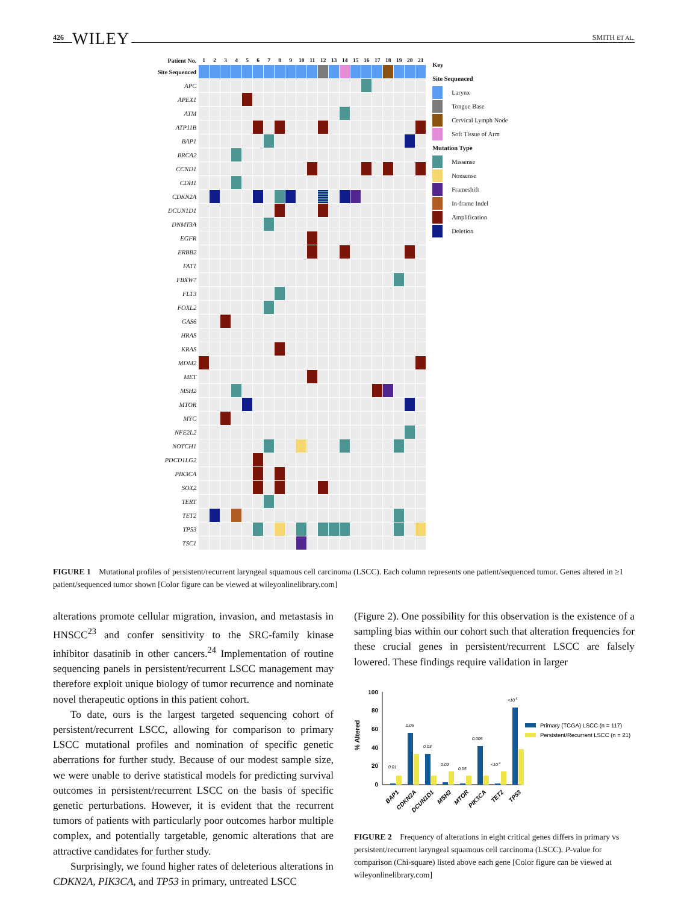426 WILEY
SMITH ET AL.
| Patient No. | 1 | 2 | 3 | 4 | 5 | 6 | 7 | 8 | 9 | 10 | 11 | 12 | 13 | 14 | 15 | 16 | 17 | 18 | 19 | 20 | 21 |
| --- | --- | --- | --- | --- | --- | --- | --- | --- | --- | --- | --- | --- | --- | --- | --- | --- | --- | --- | --- | --- | --- |
| Site Sequenced | | | | | | | | | | | | | | | | | | | | | |
| APC | | | | | | | | | | | | | | | | | | | | | |
| APEX1 | | | | | | | | | | | | | | | | | | | | | |
| ATM | | | | | | | | | | | | | | | | | | | | | |
| ATP11B | | | | | | | | | | | | | | | | | | | | | |
| BAP1 | | | | | | | | | | | | | | | | | | | | | |
| BRCA2 | | | | | | | | | | | | | | | | | | | | | |
| CCND1 | | | | | | | | | | | | | | | | | | | | | |
| CDH1 | | | | | | | | | | | | | | | | | | | | | |
| CDKN2A | | | | | | | | | | | | | | | | | | | | | |
| DCUN1D1 | | | | | | | | | | | | | | | | | | | | | |
| DNMT3A | | | | | | | | | | | | | | | | | | | | | |
| EGFR | | | | | | | | | | | | | | | | | | | | | |
| ERBB2 | | | | | | | | | | | | | | | | | | | | | |
| FAT1 | | | | | | | | | | | | | | | | | | | | | |
| FBXW7 | | | | | | | | | | | | | | | | | | | | | |
| FLT3 | | | | | | | | | | | | | | | | | | | | | |
| FOXL2 | | | | | | | | | | | | | | | | | | | | | |
| GAS6 | | | | | | | | | | | | | | | | | | | | | |
| HRAS | | | | | | | | | | | | | | | | | | | | | |
| KRAS | | | | | | | | | | | | | | | | | | | | | |
| MDM2 | | | | | | | | | | | | | | | | | | | | | |
| MET | | | | | | | | | | | | | | | | | | | | | |
| MSH2 | | | | | | | | | | | | | | | | | | | | | |
| MTOR | | | | | | | | | | | | | | | | | | | | | |
| MYC | | | | | | | | | | | | | | | | | | | | | |
| NFE2L2 | | | | | | | | | | | | | | | | | | | | | |
| NOTCH1 | | | | | | | | | | | | | | | | | | | | | |
| PDCD1LG2 | | | | | | | | | | | | | | | | | | | | | |
| PIK3CA | | | | | | | | | | | | | | | | | | | | | |
| SOX2 | | | | | | | | | | | | | | | | | | | | | |
| TERT | | | | | | | | | | | | | | | | | | | | | |
| TET2 | | | | | | | | | | | | | | | | | | | | | |
| TP53 | | | | | | | | | | | | | | | | | | | | | |
| TSC1 | | | | | | | | | | | | | | | | | | | | | |
Key
Site Sequenced
Larynx
Tongue Base
Cervical Lymph Node
Soft Tissue of Arm
Mutation Type
Missense
Nonsense
Frameshift
In-frame Indel
Amplification
Deletion
FIGURE 1 Mutational profiles of persistent/recurrent laryngeal squamous cell carcinoma (LSCC). Each column represents one patient/sequenced tumor. Genes altered in ≥1 patient/sequenced tumor shown [Color figure can be viewed at wileyonlinelibrary.com]
alterations promote cellular migration, invasion, and metastasis in HNSCC<sup>23</sup> and confer sensitivity to the SRC-family kinase inhibitor dasatinib in other cancers.<sup>24</sup> Implementation of routine sequencing panels in persistent/recurrent LSCC management may therefore exploit unique biology of tumor recurrence and nominate novel therapeutic options in this patient cohort.
To date, ours is the largest targeted sequencing cohort of persistent/recurrent LSCC, allowing for comparison to primary LSCC mutational profiles and nomination of specific genetic aberrations for further study. Because of our modest sample size, we were unable to derive statistical models for predicting survival outcomes in persistent/recurrent LSCC on the basis of specific genetic perturbations. However, it is evident that the recurrent tumors of patients with particularly poor outcomes harbor multiple complex, and potentially targetable, genomic alterations that are attractive candidates for further study.
Surprisingly, we found higher rates of deleterious alterations in CDKN2A, PIK3CA, and TP53 in primary, untreated LSCC
(Figure 2). One possibility for this observation is the existence of a sampling bias within our cohort such that alteration frequencies for these crucial genes in persistent/recurrent LSCC are falsely lowered. These findings require validation in larger
% Altered
100
80
60
40
20
0
0.01
0.05
0.03
0.02
0.05
0.005
<10-4
<10-5
BAP1
CDKN2A
DCUN1D1
MSH2
MTOR
PIK3CA
TET2
TP53
Primary (TCGA) LSCC (n = 117)
Persistent/Recurrent LSCC (n = 21)
FIGURE 2 Frequency of alterations in eight critical genes differs in primary vs persistent/recurrent laryngeal squamous cell carcinoma (LSCC). P-value for comparison (Chi-square) listed above each gene [Color figure can be viewed at wileyonlinelibrary.com]